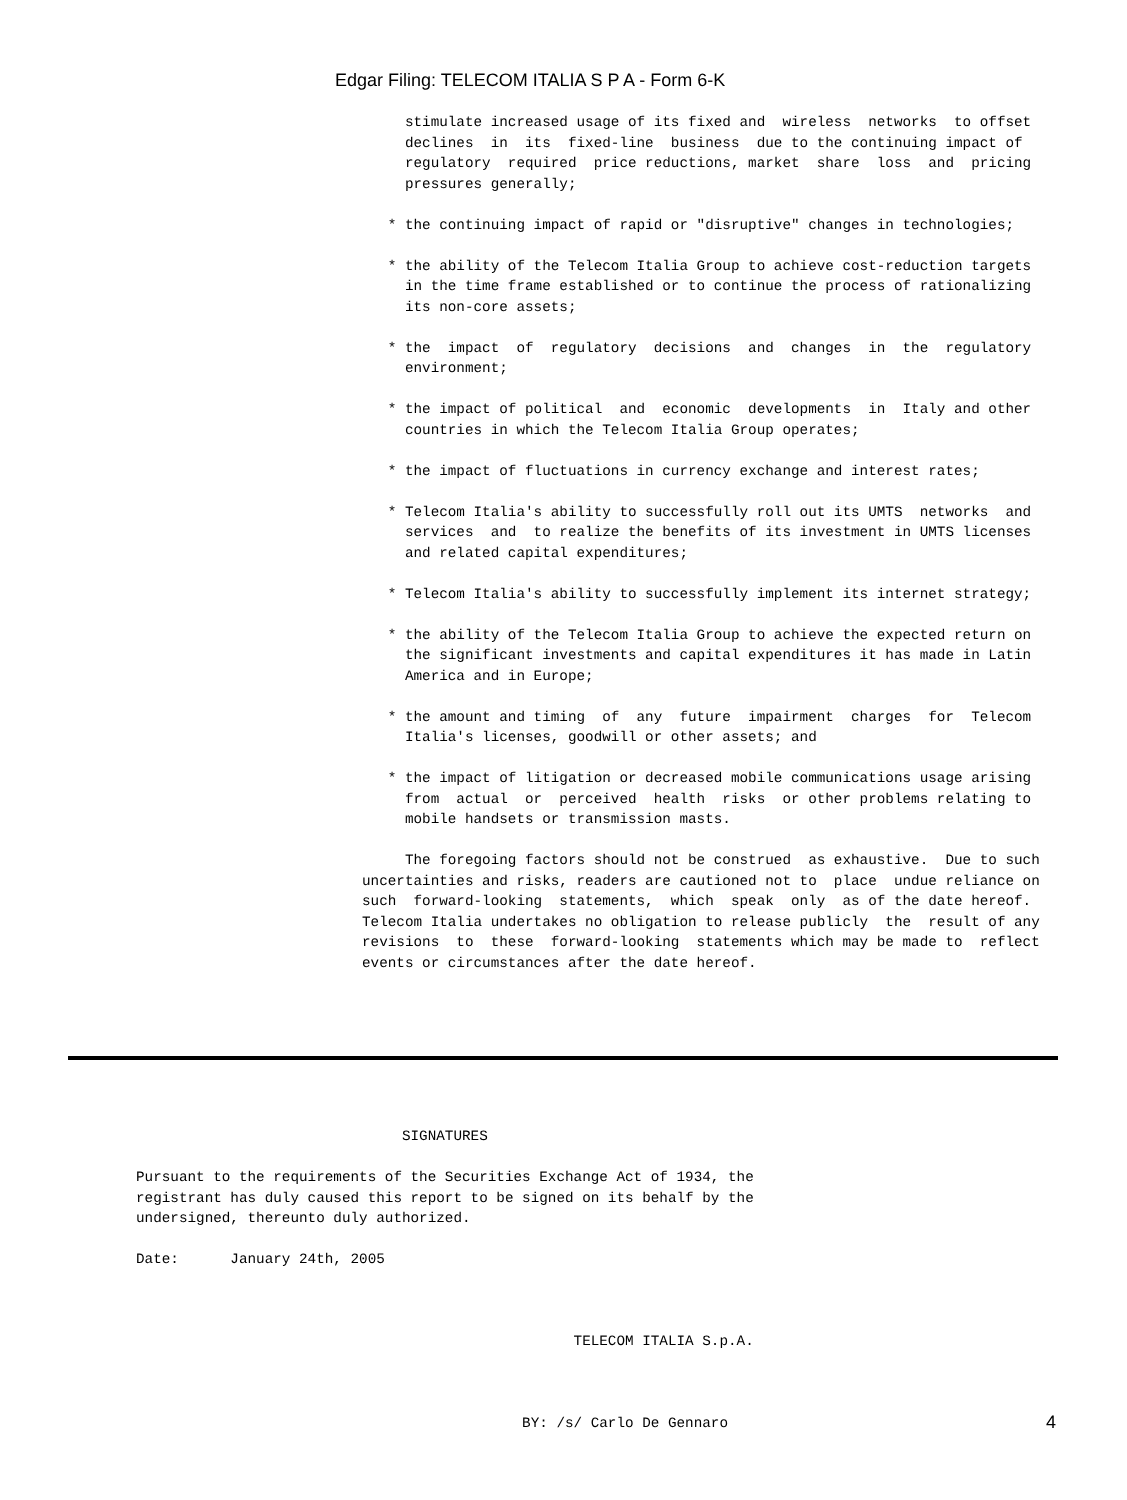Edgar Filing: TELECOM ITALIA S P A - Form 6-K
     stimulate increased usage of its fixed and  wireless  networks  to offset
     declines  in  its  fixed-line  business  due to the continuing impact of
     regulatory  required  price reductions, market  share  loss  and  pricing
     pressures generally;

   * the continuing impact of rapid or "disruptive" changes in technologies;

   * the ability of the Telecom Italia Group to achieve cost-reduction targets
     in the time frame established or to continue the process of rationalizing
     its non-core assets;

   * the  impact  of  regulatory  decisions  and  changes  in  the  regulatory
     environment;

   * the impact of political  and  economic  developments  in  Italy and other
     countries in which the Telecom Italia Group operates;

   * the impact of fluctuations in currency exchange and interest rates;

   * Telecom Italia's ability to successfully roll out its UMTS  networks  and
     services  and  to realize the benefits of its investment in UMTS licenses
     and related capital expenditures;

   * Telecom Italia's ability to successfully implement its internet strategy;

   * the ability of the Telecom Italia Group to achieve the expected return on
     the significant investments and capital expenditures it has made in Latin
     America and in Europe;

   * the amount and timing  of  any  future  impairment  charges  for  Telecom
     Italia's licenses, goodwill or other assets; and

   * the impact of litigation or decreased mobile communications usage arising
     from  actual  or  perceived  health  risks  or other problems relating to
     mobile handsets or transmission masts.

     The foregoing factors should not be construed  as exhaustive.  Due to such
uncertainties and risks, readers are cautioned not to  place  undue reliance on
such  forward-looking  statements,  which  speak  only  as of the date hereof.
Telecom Italia undertakes no obligation to release publicly  the  result of any
revisions  to  these  forward-looking  statements which may be made to  reflect
events or circumstances after the date hereof.
                               SIGNATURES

Pursuant to the requirements of the Securities Exchange Act of 1934, the
registrant has duly caused this report to be signed on its behalf by the
undersigned, thereunto duly authorized.

Date:      January 24th, 2005



                                                   TELECOM ITALIA S.p.A.



                                             BY: /s/ Carlo De Gennaro
4